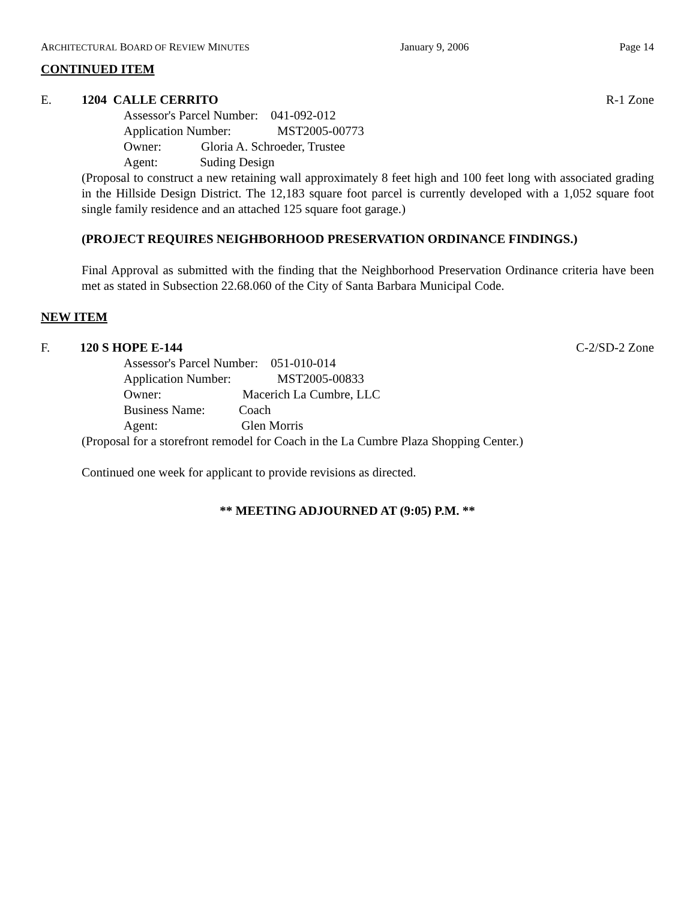ARCHITECTURAL BOARD OF REVIEW MINUTES January 9, 2006 Page 14
CONTINUED ITEM
E. 1204 CALLE CERRITO R-1 Zone
Assessor's Parcel Number: 041-092-012
Application Number: MST2005-00773
Owner: Gloria A. Schroeder, Trustee
Agent: Suding Design
(Proposal to construct a new retaining wall approximately 8 feet high and 100 feet long with associated grading in the Hillside Design District. The 12,183 square foot parcel is currently developed with a 1,052 square foot single family residence and an attached 125 square foot garage.)
(PROJECT REQUIRES NEIGHBORHOOD PRESERVATION ORDINANCE FINDINGS.)
Final Approval as submitted with the finding that the Neighborhood Preservation Ordinance criteria have been met as stated in Subsection 22.68.060 of the City of Santa Barbara Municipal Code.
NEW ITEM
F. 120 S HOPE E-144 C-2/SD-2 Zone
Assessor's Parcel Number: 051-010-014
Application Number: MST2005-00833
Owner: Macerich La Cumbre, LLC
Business Name: Coach
Agent: Glen Morris
(Proposal for a storefront remodel for Coach in the La Cumbre Plaza Shopping Center.)
Continued one week for applicant to provide revisions as directed.
** MEETING ADJOURNED AT (9:05) P.M. **